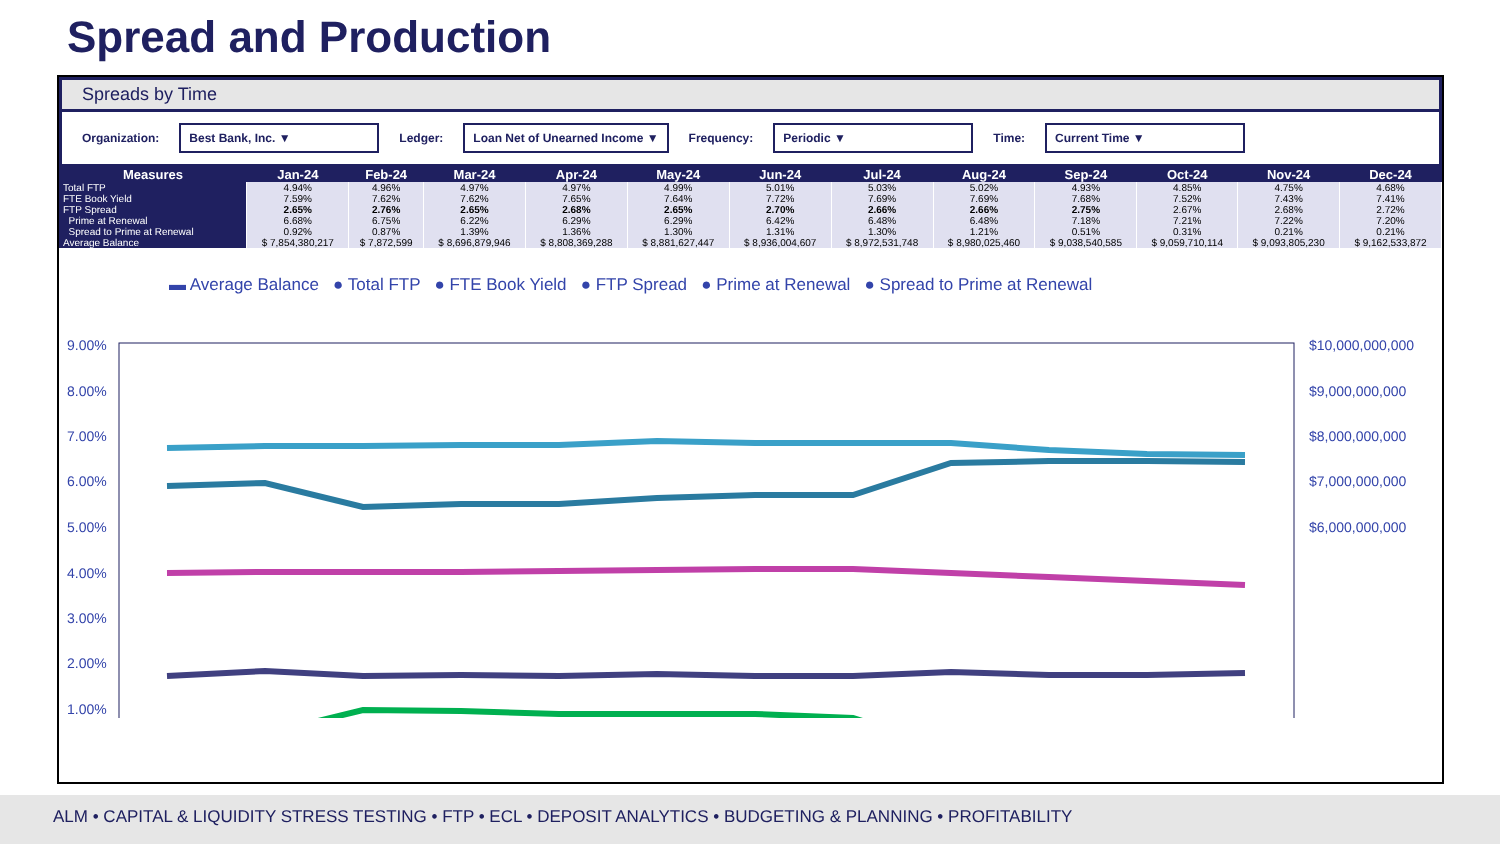Spread and Production
Spreads by Time
Organization: Best Bank, Inc. ▼ Ledger: Loan Net of Unearned Income ▼ Frequency: Periodic ▼ Time: Current Time ▼
| Measures | Jan-24 | Feb-24 | Mar-24 | Apr-24 | May-24 | Jun-24 | Jul-24 | Aug-24 | Sep-24 | Oct-24 | Nov-24 | Dec-24 |
| --- | --- | --- | --- | --- | --- | --- | --- | --- | --- | --- | --- | --- |
| Total FTP | 4.94% | 4.96% | 4.97% | 4.97% | 4.99% | 5.01% | 5.03% | 5.02% | 4.93% | 4.85% | 4.75% | 4.68% |
| FTE Book Yield | 7.59% | 7.62% | 7.62% | 7.65% | 7.64% | 7.72% | 7.69% | 7.69% | 7.68% | 7.52% | 7.43% | 7.41% |
| FTP Spread | 2.65% | 2.76% | 2.65% | 2.68% | 2.65% | 2.70% | 2.66% | 2.66% | 2.75% | 2.67% | 2.68% | 2.72% |
| Prime at Renewal | 6.68% | 6.75% | 6.22% | 6.29% | 6.29% | 6.42% | 6.48% | 6.48% | 7.18% | 7.21% | 7.22% | 7.20% |
| Spread to Prime at Renewal | 0.92% | 0.87% | 1.39% | 1.36% | 1.30% | 1.31% | 1.30% | 1.21% | 0.51% | 0.31% | 0.21% | 0.21% |
| Average Balance | $ 7,854,380,217 | $ 7,872,599 | $ 8,696,879,946 | $ 8,808,369,288 | $ 8,881,627,447 | $ 8,936,004,607 | $ 8,972,531,748 | $ 8,980,025,460 | $ 9,038,540,585 | $ 9,059,710,114 | $ 9,093,805,230 | $ 9,162,533,872 |
▬ Average Balance ● Total FTP ● FTE Book Yield ● FTP Spread ● Prime at Renewal ● Spread to Prime at Renewal
9.00%
8.00%
7.00%
6.00%
5.00%
4.00%
3.00%
2.00%
1.00%
$10,000,000,000
$9,000,000,000
$8,000,000,000
$7,000,000,000
$6,000,000,000
ALM • CAPITAL & LIQUIDITY STRESS TESTING • FTP • ECL • DEPOSIT ANALYTICS • BUDGETING & PLANNING • PROFITABILITY